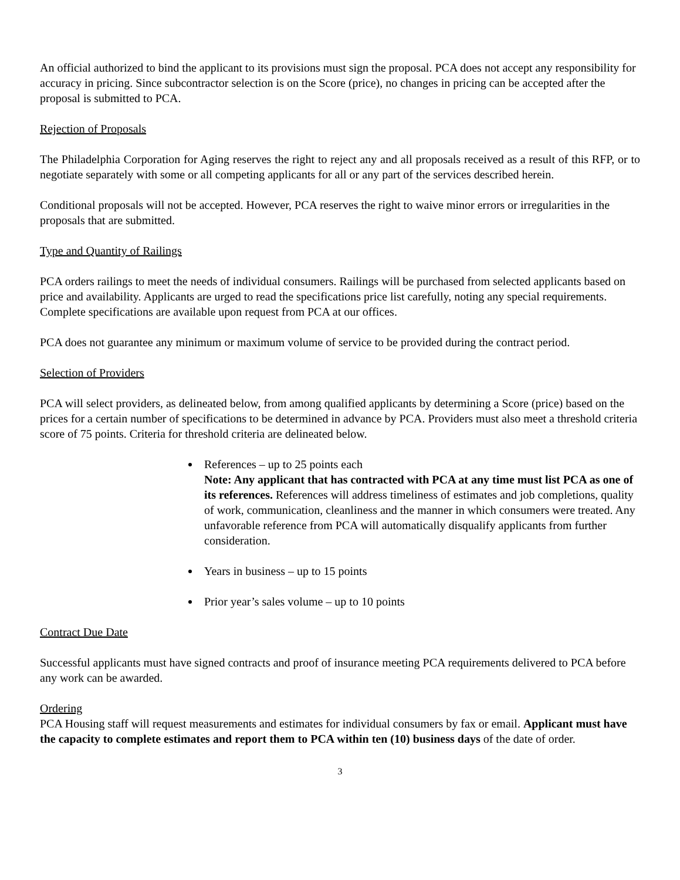An official authorized to bind the applicant to its provisions must sign the proposal. PCA does not accept any responsibility for accuracy in pricing. Since subcontractor selection is on the Score (price), no changes in pricing can be accepted after the proposal is submitted to PCA.
Rejection of Proposals
The Philadelphia Corporation for Aging reserves the right to reject any and all proposals received as a result of this RFP, or to negotiate separately with some or all competing applicants for all or any part of the services described herein.
Conditional proposals will not be accepted. However, PCA reserves the right to waive minor errors or irregularities in the proposals that are submitted.
Type and Quantity of Railings
PCA orders railings to meet the needs of individual consumers. Railings will be purchased from selected applicants based on price and availability. Applicants are urged to read the specifications price list carefully, noting any special requirements. Complete specifications are available upon request from PCA at our offices.
PCA does not guarantee any minimum or maximum volume of service to be provided during the contract period.
Selection of Providers
PCA will select providers, as delineated below, from among qualified applicants by determining a Score (price) based on the prices for a certain number of specifications to be determined in advance by PCA. Providers must also meet a threshold criteria score of 75 points. Criteria for threshold criteria are delineated below.
References – up to 25 points each
Note: Any applicant that has contracted with PCA at any time must list PCA as one of its references. References will address timeliness of estimates and job completions, quality of work, communication, cleanliness and the manner in which consumers were treated. Any unfavorable reference from PCA will automatically disqualify applicants from further consideration.
Years in business – up to 15 points
Prior year’s sales volume – up to 10 points
Contract Due Date
Successful applicants must have signed contracts and proof of insurance meeting PCA requirements delivered to PCA before any work can be awarded.
Ordering
PCA Housing staff will request measurements and estimates for individual consumers by fax or email. Applicant must have the capacity to complete estimates and report them to PCA within ten (10) business days of the date of order.
3